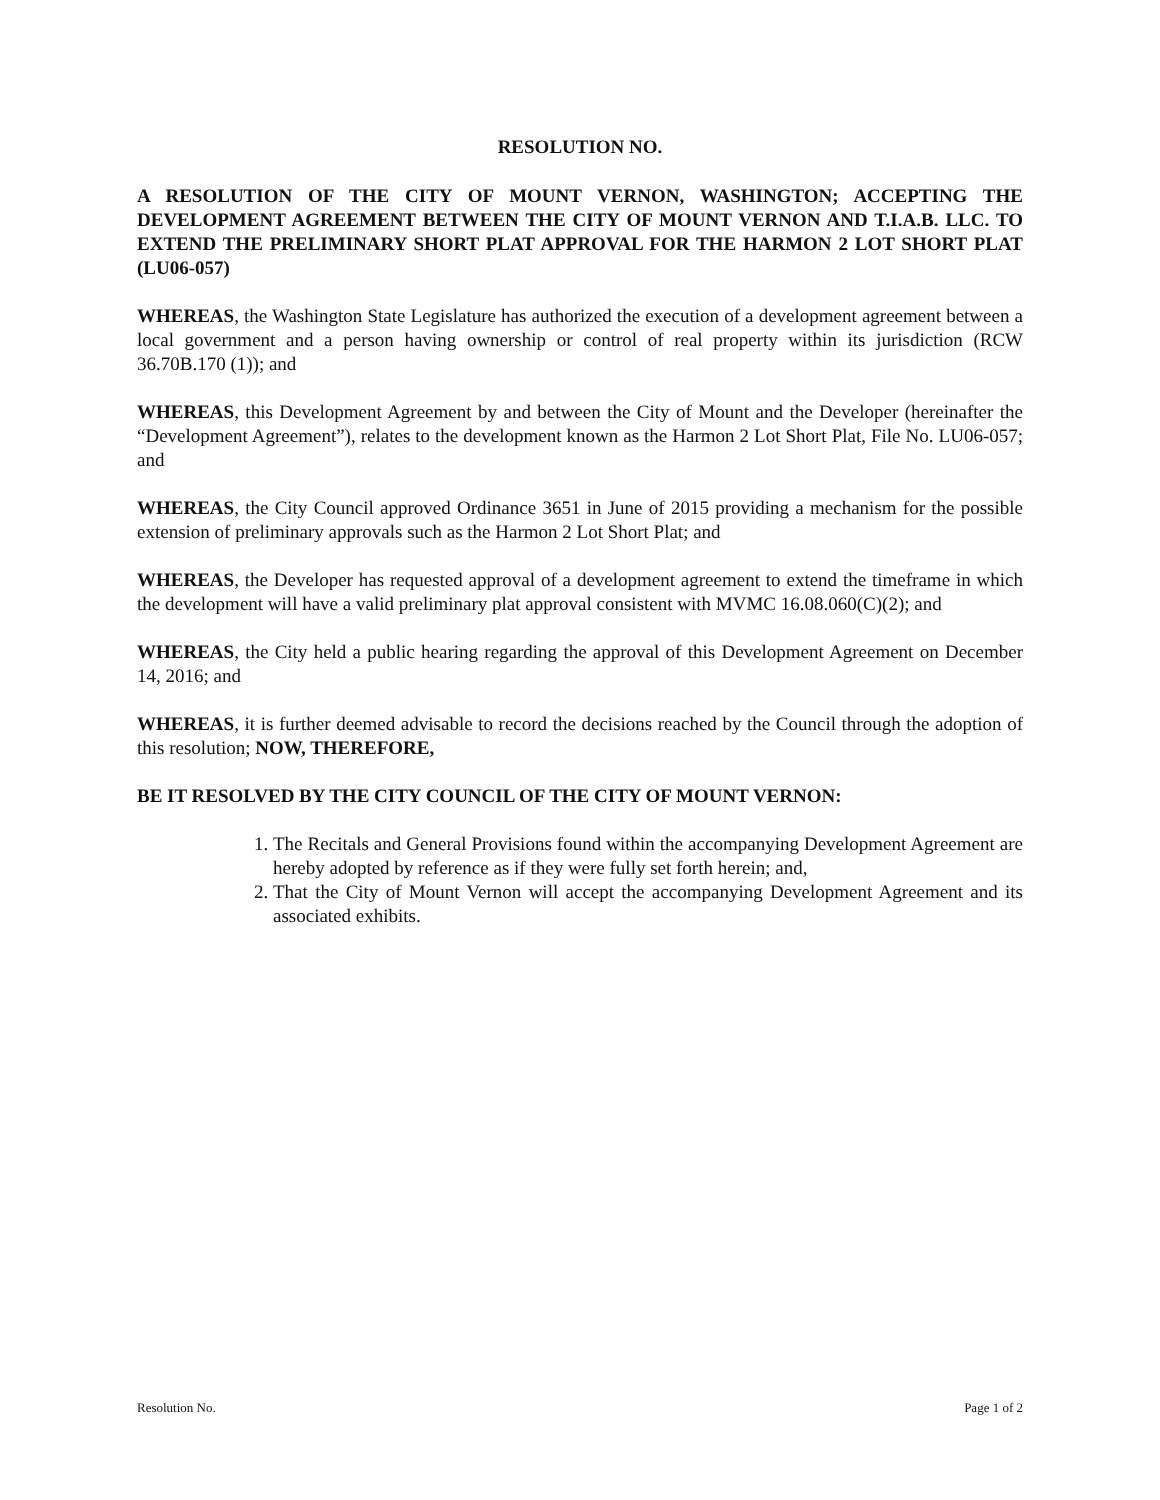RESOLUTION NO.
A RESOLUTION OF THE CITY OF MOUNT VERNON, WASHINGTON; ACCEPTING THE DEVELOPMENT AGREEMENT BETWEEN THE CITY OF MOUNT VERNON AND T.I.A.B. LLC. TO EXTEND THE PRELIMINARY SHORT PLAT APPROVAL FOR THE HARMON 2 LOT SHORT PLAT (LU06-057)
WHEREAS, the Washington State Legislature has authorized the execution of a development agreement between a local government and a person having ownership or control of real property within its jurisdiction (RCW 36.70B.170 (1)); and
WHEREAS, this Development Agreement by and between the City of Mount and the Developer (hereinafter the “Development Agreement”), relates to the development known as the Harmon 2 Lot Short Plat, File No. LU06-057; and
WHEREAS, the City Council approved Ordinance 3651 in June of 2015 providing a mechanism for the possible extension of preliminary approvals such as the Harmon 2 Lot Short Plat; and
WHEREAS, the Developer has requested approval of a development agreement to extend the timeframe in which the development will have a valid preliminary plat approval consistent with MVMC 16.08.060(C)(2); and
WHEREAS, the City held a public hearing regarding the approval of this Development Agreement on December 14, 2016; and
WHEREAS, it is further deemed advisable to record the decisions reached by the Council through the adoption of this resolution; NOW, THEREFORE,
BE IT RESOLVED BY THE CITY COUNCIL OF THE CITY OF MOUNT VERNON:
1. The Recitals and General Provisions found within the accompanying Development Agreement are hereby adopted by reference as if they were fully set forth herein; and,
2. That the City of Mount Vernon will accept the accompanying Development Agreement and its associated exhibits.
Resolution No. Page 1 of 2